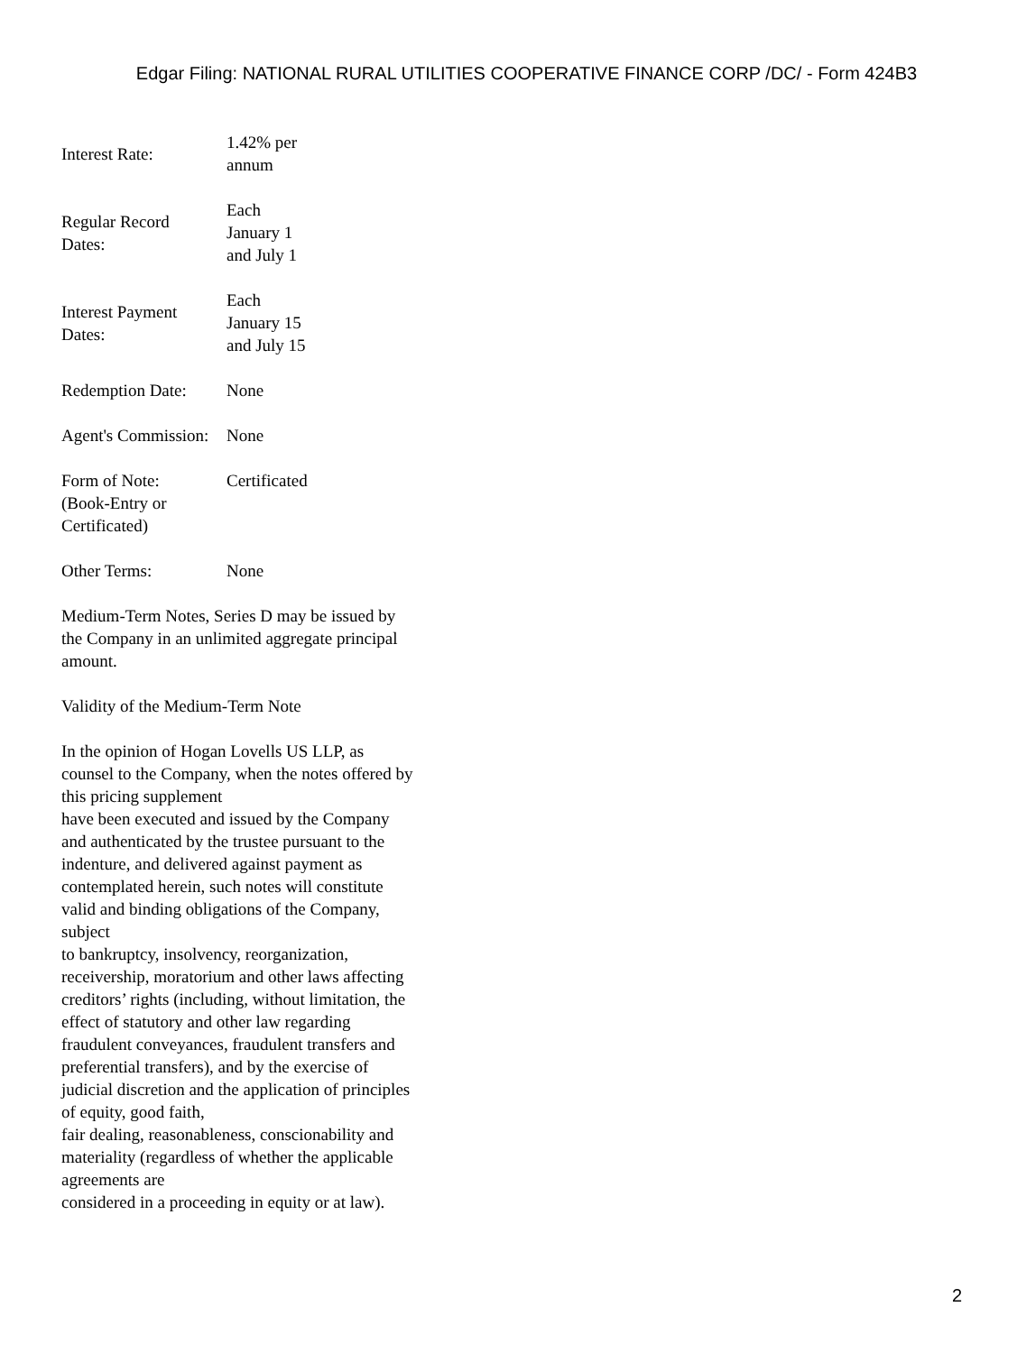Edgar Filing: NATIONAL RURAL UTILITIES COOPERATIVE FINANCE CORP /DC/ - Form 424B3
| Interest Rate: | 1.42% per annum |
| Regular Record Dates: | Each January 1 and July 1 |
| Interest Payment Dates: | Each January 15 and July 15 |
| Redemption Date: | None |
| Agent's Commission: | None |
| Form of Note: (Book-Entry or Certificated) | Certificated |
| Other Terms: | None |
Medium-Term Notes, Series D may be issued by the Company in an unlimited aggregate principal amount.
Validity of the Medium-Term Note
In the opinion of Hogan Lovells US LLP, as counsel to the Company, when the notes offered by this pricing supplement
have been executed and issued by the Company and authenticated by the trustee pursuant to the indenture, and delivered against payment as contemplated herein, such notes will constitute valid and binding obligations of the Company, subject
to bankruptcy, insolvency, reorganization, receivership, moratorium and other laws affecting creditors’ rights (including, without limitation, the effect of statutory and other law regarding fraudulent conveyances, fraudulent transfers and
preferential transfers), and by the exercise of judicial discretion and the application of principles of equity, good faith,
fair dealing, reasonableness, conscionability and materiality (regardless of whether the applicable agreements are
considered in a proceeding in equity or at law).
2